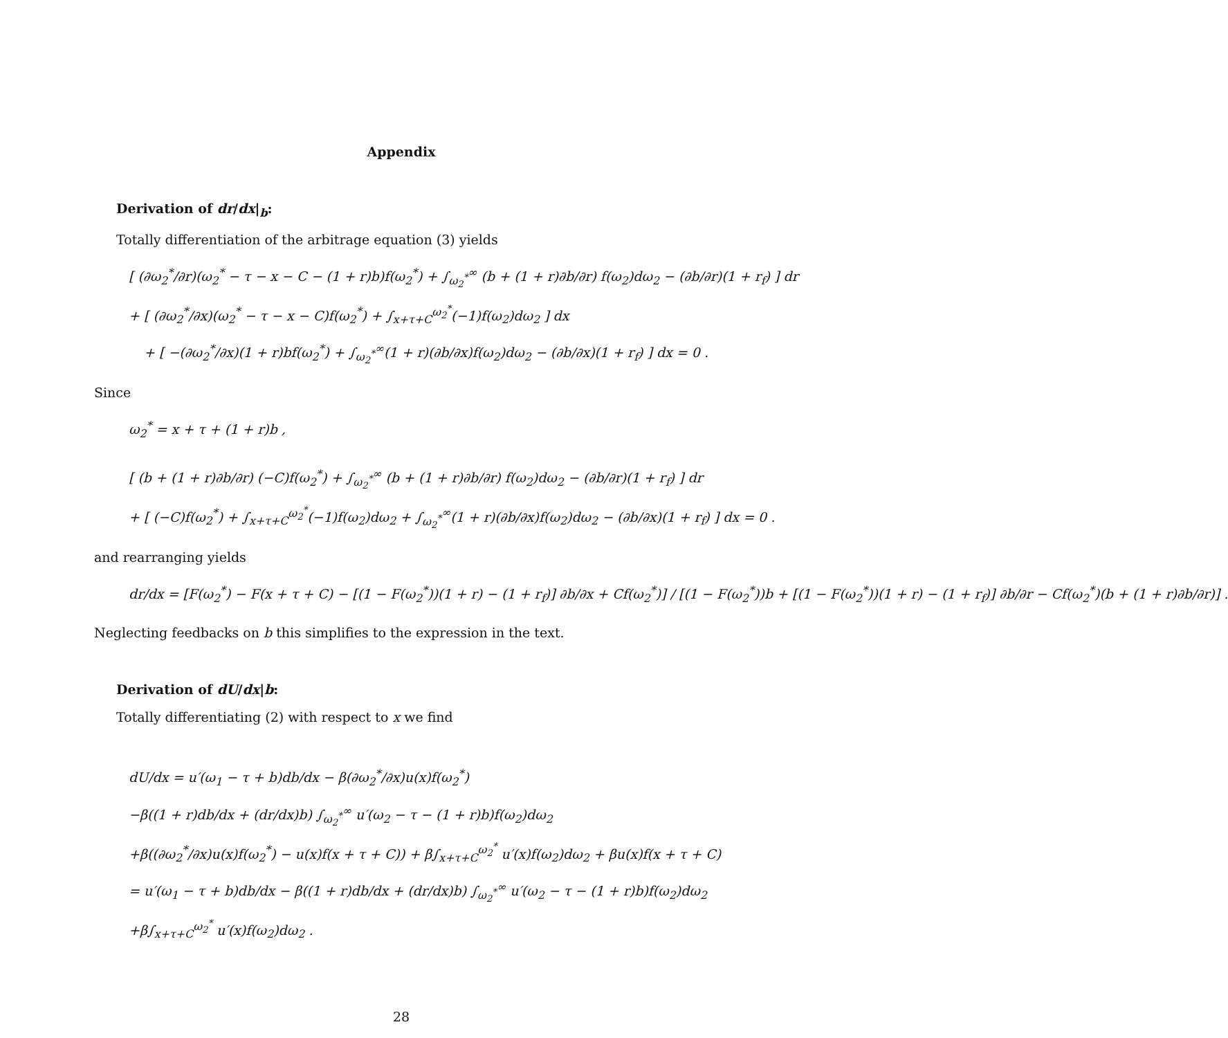Appendix
Derivation of dr/dx|<sub>b</sub>:
Totally differentiation of the arbitrage equation (3) yields
[ (∂ω<sub>2</sub><sup>*</sup>/∂r)(ω<sub>2</sub><sup>*</sup> − τ − x − C − (1 + r)b)f(ω<sub>2</sub><sup>*</sup>) + ∫<sub>ω<sub>2</sub><sup>*</sup></sub><sup>∞</sup> (b + (1 + r)∂b/∂r) f(ω<sub>2</sub>)dω<sub>2</sub> − (∂b/∂r)(1 + r<sub>f</sub>) ] dr
+ [ (∂ω<sub>2</sub><sup>*</sup>/∂x)(ω<sub>2</sub><sup>*</sup> − τ − x − C)f(ω<sub>2</sub><sup>*</sup>) + ∫<sub>x+τ+C</sub><sup>ω<sub>2</sub><sup>*</sup></sup>(−1)f(ω<sub>2</sub>)dω<sub>2</sub> ] dx
+ [ −(∂ω<sub>2</sub><sup>*</sup>/∂x)(1 + r)bf(ω<sub>2</sub><sup>*</sup>) + ∫<sub>ω<sub>2</sub><sup>*</sup></sub><sup>∞</sup>(1 + r)(∂b/∂x)f(ω<sub>2</sub>)dω<sub>2</sub> − (∂b/∂x)(1 + r<sub>f</sub>) ] dx = 0 .
Since
ω<sub>2</sub><sup>*</sup> = x + τ + (1 + r)b ,
[ (b + (1 + r)∂b/∂r) (−C)f(ω<sub>2</sub><sup>*</sup>) + ∫<sub>ω<sub>2</sub><sup>*</sup></sub><sup>∞</sup> (b + (1 + r)∂b/∂r) f(ω<sub>2</sub>)dω<sub>2</sub> − (∂b/∂r)(1 + r<sub>f</sub>) ] dr
+ [ (−C)f(ω<sub>2</sub><sup>*</sup>) + ∫<sub>x+τ+C</sub><sup>ω<sub>2</sub><sup>*</sup></sup>(−1)f(ω<sub>2</sub>)dω<sub>2</sub> + ∫<sub>ω<sub>2</sub><sup>*</sup></sub><sup>∞</sup>(1 + r)(∂b/∂x)f(ω<sub>2</sub>)dω<sub>2</sub> − (∂b/∂x)(1 + r<sub>f</sub>) ] dx = 0 .
and rearranging yields
dr/dx = [F(ω<sub>2</sub><sup>*</sup>) − F(x + τ + C) − [(1 − F(ω<sub>2</sub><sup>*</sup>))(1 + r) − (1 + r<sub>f</sub>)] ∂b/∂x + Cf(ω<sub>2</sub><sup>*</sup>)] / [(1 − F(ω<sub>2</sub><sup>*</sup>))b + [(1 − F(ω<sub>2</sub><sup>*</sup>))(1 + r) − (1 + r<sub>f</sub>)] ∂b/∂r − Cf(ω<sub>2</sub><sup>*</sup>)(b + (1 + r)∂b/∂r)] .
Neglecting feedbacks on b this simplifies to the expression in the text.
Derivation of dU/dx|b:
Totally differentiating (2) with respect to x we find
dU/dx = u′(ω<sub>1</sub> − τ + b)db/dx − β(∂ω<sub>2</sub><sup>*</sup>/∂x)u(x)f(ω<sub>2</sub><sup>*</sup>)
−β((1 + r)db/dx + (dr/dx)b) ∫<sub>ω<sub>2</sub><sup>*</sup></sub><sup>∞</sup> u′(ω<sub>2</sub> − τ − (1 + r)b)f(ω<sub>2</sub>)dω<sub>2</sub>
+β((∂ω<sub>2</sub><sup>*</sup>/∂x)u(x)f(ω<sub>2</sub><sup>*</sup>) − u(x)f(x + τ + C)) + β∫<sub>x+τ+C</sub><sup>ω<sub>2</sub><sup>*</sup></sup> u′(x)f(ω<sub>2</sub>)dω<sub>2</sub> + βu(x)f(x + τ + C)
= u′(ω<sub>1</sub> − τ + b)db/dx − β((1 + r)db/dx + (dr/dx)b) ∫<sub>ω<sub>2</sub><sup>*</sup></sub><sup>∞</sup> u′(ω<sub>2</sub> − τ − (1 + r)b)f(ω<sub>2</sub>)dω<sub>2</sub>
+β∫<sub>x+τ+C</sub><sup>ω<sub>2</sub><sup>*</sup></sup> u′(x)f(ω<sub>2</sub>)dω<sub>2</sub> .
28